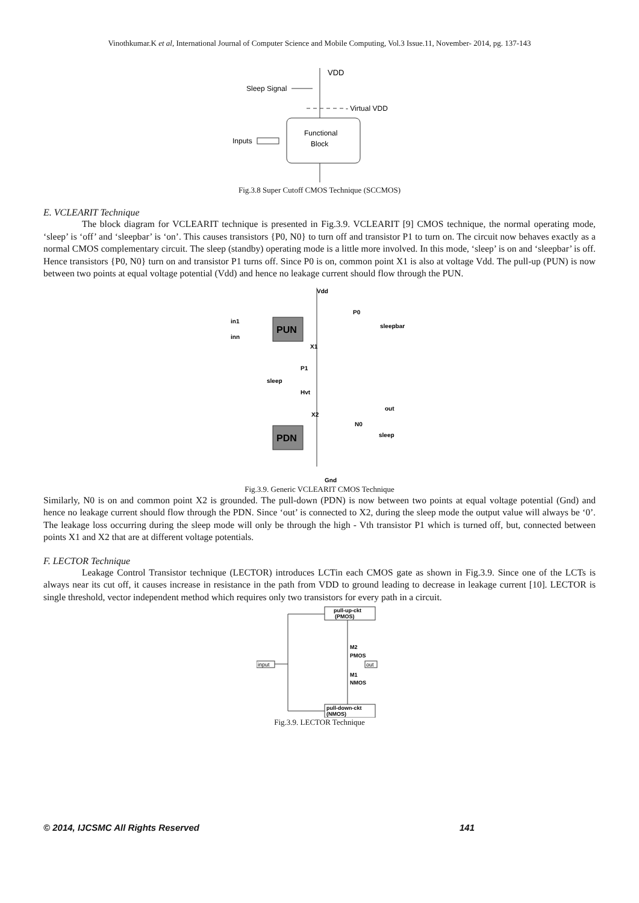Vinothkumar.K et al, International Journal of Computer Science and Mobile Computing, Vol.3 Issue.11, November- 2014, pg. 137-143
VDD
Sleep Signal
- Virtual VDD
Functional
Block
Inputs
Fig.3.8 Super Cutoff CMOS Technique (SCCMOS)
E. VCLEARIT Technique
The block diagram for VCLEARIT technique is presented in Fig.3.9. VCLEARIT [9] CMOS technique, the normal operating mode, ‘sleep’ is ‘off’ and ‘sleepbar’ is ‘on’. This causes transistors {P0, N0} to turn off and transistor P1 to turn on. The circuit now behaves exactly as a normal CMOS complementary circuit. The sleep (standby) operating mode is a little more involved. In this mode, ‘sleep’ is on and ‘sleepbar’ is off. Hence transistors {P0, N0} turn on and transistor P1 turns off. Since P0 is on, common point X1 is also at voltage Vdd. The pull-up (PUN) is now between two points at equal voltage potential (Vdd) and hence no leakage current should flow through the PUN.
Vdd
PUN
PDN
in1
inn
P0
sleepbar
X1
P1
sleep
Hvt
X2
out
N0
sleep
Gnd
Fig.3.9. Generic VCLEARIT CMOS Technique
Similarly, N0 is on and common point X2 is grounded. The pull-down (PDN) is now between two points at equal voltage potential (Gnd) and hence no leakage current should flow through the PDN. Since ‘out’ is connected to X2, during the sleep mode the output value will always be ‘0’. The leakage loss occurring during the sleep mode will only be through the high - Vth transistor P1 which is turned off, but, connected between points X1 and X2 that are at different voltage potentials.
F. LECTOR Technique
Leakage Control Transistor technique (LECTOR) introduces LCTin each CMOS gate as shown in Fig.3.9. Since one of the LCTs is always near its cut off, it causes increase in resistance in the path from VDD to ground leading to decrease in leakage current [10]. LECTOR is single threshold, vector independent method which requires only two transistors for every path in a circuit.
pull-up-ckt
(PMOS)
M2
PMOS
out
M1
NMOS
input
pull-down-ckt
(NMOS)
Fig.3.9. LECTOR Technique
© 2014, IJCSMC All Rights Reserved 141